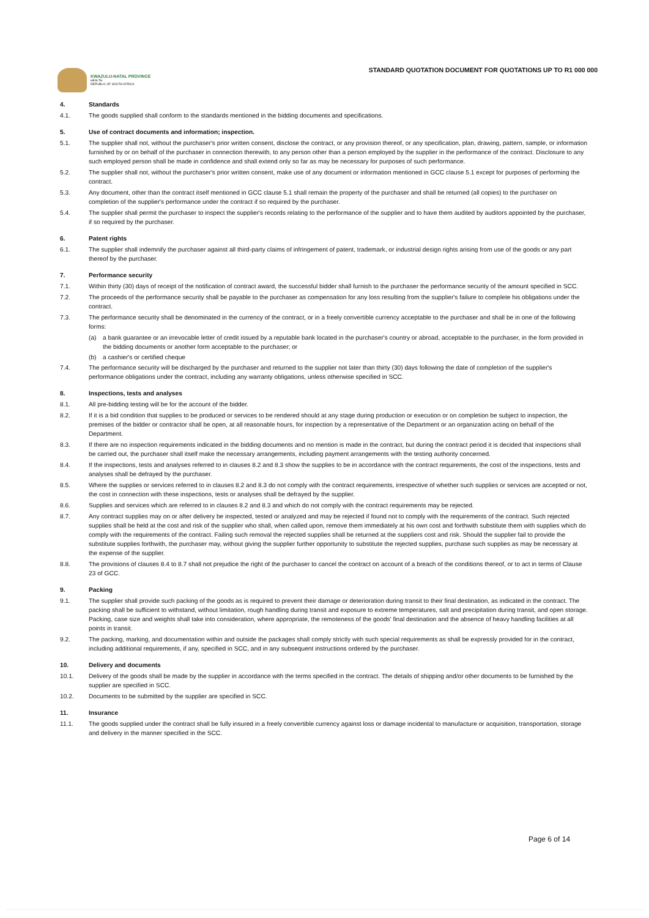KWAZULU-NATAL PROVINCE
HEALTH
REPUBLIC OF SOUTH AFRICA
STANDARD QUOTATION DOCUMENT FOR QUOTATIONS UP TO R1 000 000
4. Standards
4.1. The goods supplied shall conform to the standards mentioned in the bidding documents and specifications.
5. Use of contract documents and information; inspection.
5.1. The supplier shall not, without the purchaser's prior written consent, disclose the contract, or any provision thereof, or any specification, plan, drawing, pattern, sample, or information furnished by or on behalf of the purchaser in connection therewith, to any person other than a person employed by the supplier in the performance of the contract. Disclosure to any such employed person shall be made in confidence and shall extend only so far as may be necessary for purposes of such performance.
5.2. The supplier shall not, without the purchaser's prior written consent, make use of any document or information mentioned in GCC clause 5.1 except for purposes of performing the contract.
5.3. Any document, other than the contract itself mentioned in GCC clause 5.1 shall remain the property of the purchaser and shall be returned (all copies) to the purchaser on completion of the supplier's performance under the contract if so required by the purchaser.
5.4. The supplier shall permit the purchaser to inspect the supplier's records relating to the performance of the supplier and to have them audited by auditors appointed by the purchaser, if so required by the purchaser.
6. Patent rights
6.1. The supplier shall indemnify the purchaser against all third-party claims of infringement of patent, trademark, or industrial design rights arising from use of the goods or any part thereof by the purchaser.
7. Performance security
7.1. Within thirty (30) days of receipt of the notification of contract award, the successful bidder shall furnish to the purchaser the performance security of the amount specified in SCC.
7.2. The proceeds of the performance security shall be payable to the purchaser as compensation for any loss resulting from the supplier's failure to complete his obligations under the contract.
7.3. The performance security shall be denominated in the currency of the contract, or in a freely convertible currency acceptable to the purchaser and shall be in one of the following forms:
(a) a bank guarantee or an irrevocable letter of credit issued by a reputable bank located in the purchaser's country or abroad, acceptable to the purchaser, in the form provided in the bidding documents or another form acceptable to the purchaser; or
(b) a cashier's or certified cheque
7.4. The performance security will be discharged by the purchaser and returned to the supplier not later than thirty (30) days following the date of completion of the supplier's performance obligations under the contract, including any warranty obligations, unless otherwise specified in SCC.
8. Inspections, tests and analyses
8.1. All pre-bidding testing will be for the account of the bidder.
8.2. If it is a bid condition that supplies to be produced or services to be rendered should at any stage during production or execution or on completion be subject to inspection, the premises of the bidder or contractor shall be open, at all reasonable hours, for inspection by a representative of the Department or an organization acting on behalf of the Department.
8.3. If there are no inspection requirements indicated in the bidding documents and no mention is made in the contract, but during the contract period it is decided that inspections shall be carried out, the purchaser shall itself make the necessary arrangements, including payment arrangements with the testing authority concerned.
8.4. If the inspections, tests and analyses referred to in clauses 8.2 and 8.3 show the supplies to be in accordance with the contract requirements, the cost of the inspections, tests and analyses shall be defrayed by the purchaser.
8.5. Where the supplies or services referred to in clauses 8.2 and 8.3 do not comply with the contract requirements, irrespective of whether such supplies or services are accepted or not, the cost in connection with these inspections, tests or analyses shall be defrayed by the supplier.
8.6. Supplies and services which are referred to in clauses 8.2 and 8.3 and which do not comply with the contract requirements may be rejected.
8.7. Any contract supplies may on or after delivery be inspected, tested or analyzed and may be rejected if found not to comply with the requirements of the contract. Such rejected supplies shall be held at the cost and risk of the supplier who shall, when called upon, remove them immediately at his own cost and forthwith substitute them with supplies which do comply with the requirements of the contract. Failing such removal the rejected supplies shall be returned at the suppliers cost and risk. Should the supplier fail to provide the substitute supplies forthwith, the purchaser may, without giving the supplier further opportunity to substitute the rejected supplies, purchase such supplies as may be necessary at the expense of the supplier.
8.8. The provisions of clauses 8.4 to 8.7 shall not prejudice the right of the purchaser to cancel the contract on account of a breach of the conditions thereof, or to act in terms of Clause 23 of GCC.
9. Packing
9.1. The supplier shall provide such packing of the goods as is required to prevent their damage or deterioration during transit to their final destination, as indicated in the contract. The packing shall be sufficient to withstand, without limitation, rough handling during transit and exposure to extreme temperatures, salt and precipitation during transit, and open storage. Packing, case size and weights shall take into consideration, where appropriate, the remoteness of the goods' final destination and the absence of heavy handling facilities at all points in transit.
9.2. The packing, marking, and documentation within and outside the packages shall comply strictly with such special requirements as shall be expressly provided for in the contract, including additional requirements, if any, specified in SCC, and in any subsequent instructions ordered by the purchaser.
10. Delivery and documents
10.1. Delivery of the goods shall be made by the supplier in accordance with the terms specified in the contract. The details of shipping and/or other documents to be furnished by the supplier are specified in SCC.
10.2. Documents to be submitted by the supplier are specified in SCC.
11. Insurance
11.1. The goods supplied under the contract shall be fully insured in a freely convertible currency against loss or damage incidental to manufacture or acquisition, transportation, storage and delivery in the manner specified in the SCC.
Page 6 of 14